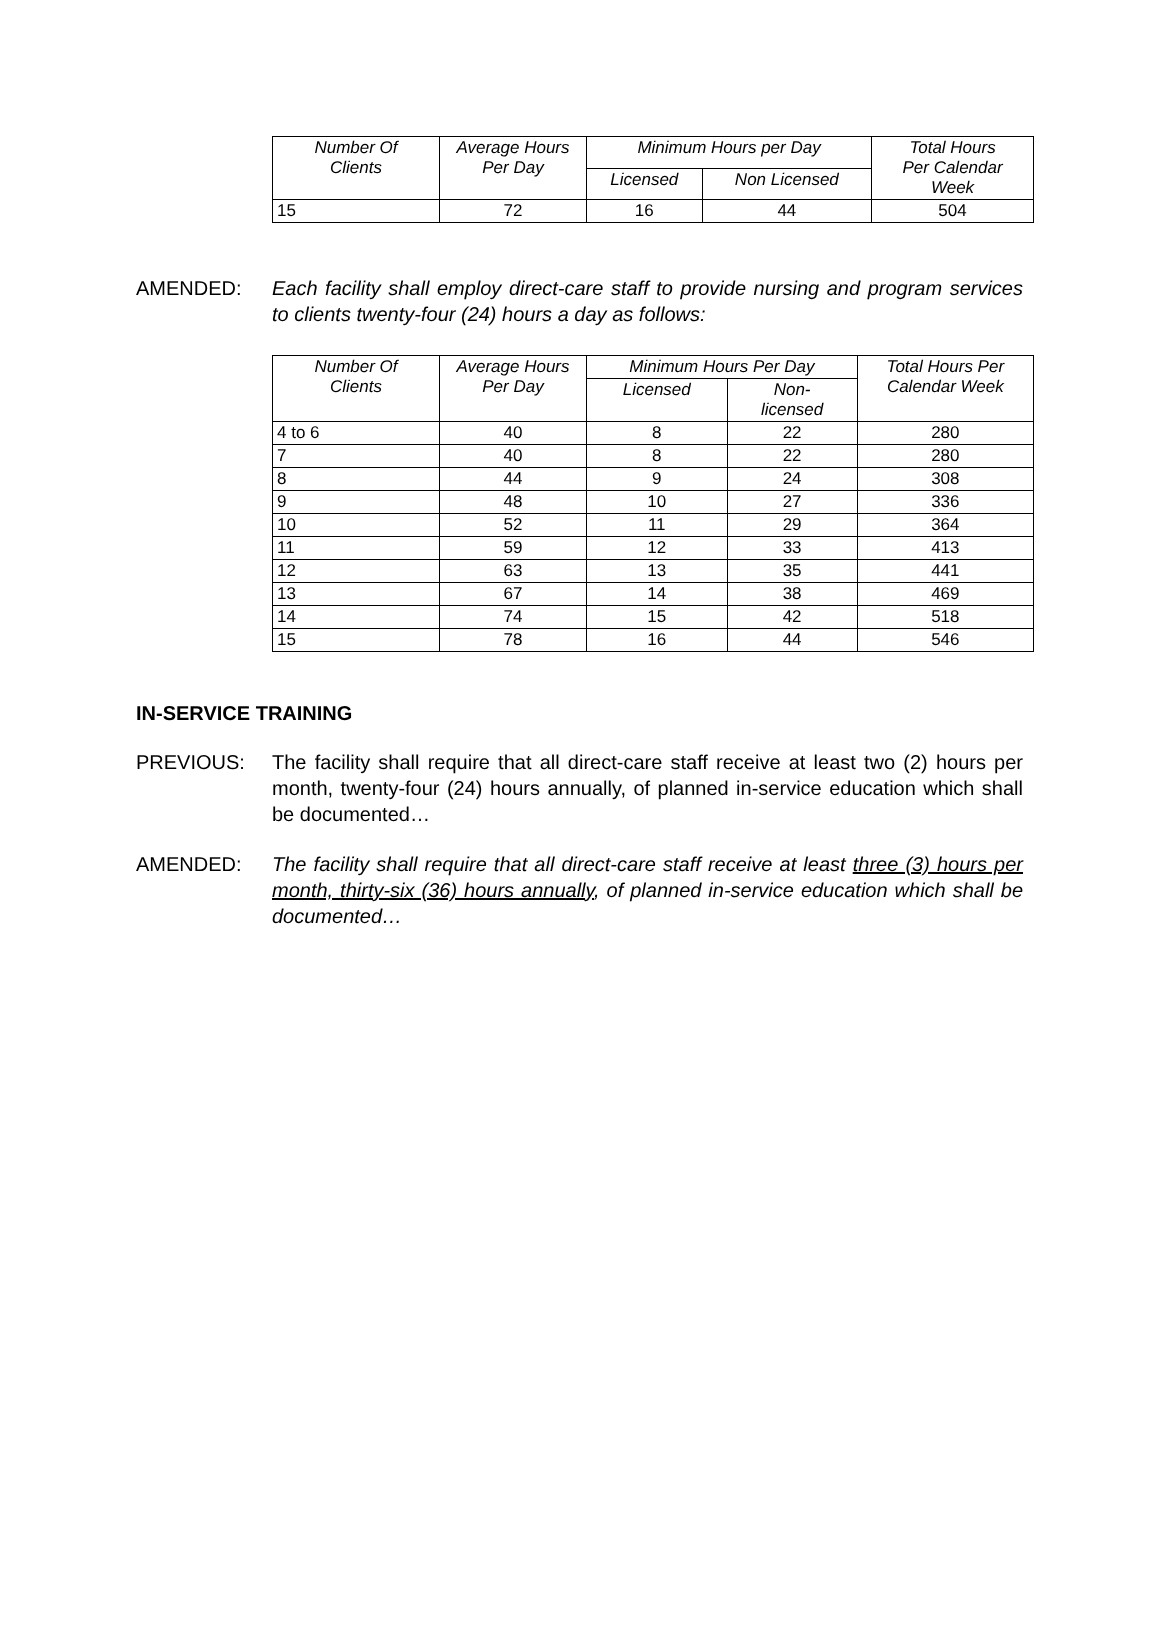| Number Of Clients | Average Hours Per Day | Minimum Hours per Day | | Total Hours Per Calendar Week |
| --- | --- | --- | --- | --- |
| | | Licensed | Non Licensed | |
| 15 | 72 | 16 | 44 | 504 |
AMENDED: Each facility shall employ direct-care staff to provide nursing and program services to clients twenty-four (24) hours a day as follows:
| Number Of Clients | Average Hours Per Day | Minimum Hours Per Day | | Total Hours Per Calendar Week |
| --- | --- | --- | --- | --- |
| | | Licensed | Non- licensed | |
| 4 to 6 | 40 | 8 | 22 | 280 |
| 7 | 40 | 8 | 22 | 280 |
| 8 | 44 | 9 | 24 | 308 |
| 9 | 48 | 10 | 27 | 336 |
| 10 | 52 | 11 | 29 | 364 |
| 11 | 59 | 12 | 33 | 413 |
| 12 | 63 | 13 | 35 | 441 |
| 13 | 67 | 14 | 38 | 469 |
| 14 | 74 | 15 | 42 | 518 |
| 15 | 78 | 16 | 44 | 546 |
IN-SERVICE TRAINING
PREVIOUS: The facility shall require that all direct-care staff receive at least two (2) hours per month, twenty-four (24) hours annually, of planned in-service education which shall be documented…
AMENDED: The facility shall require that all direct-care staff receive at least three (3) hours per month, thirty-six (36) hours annually, of planned in-service education which shall be documented…